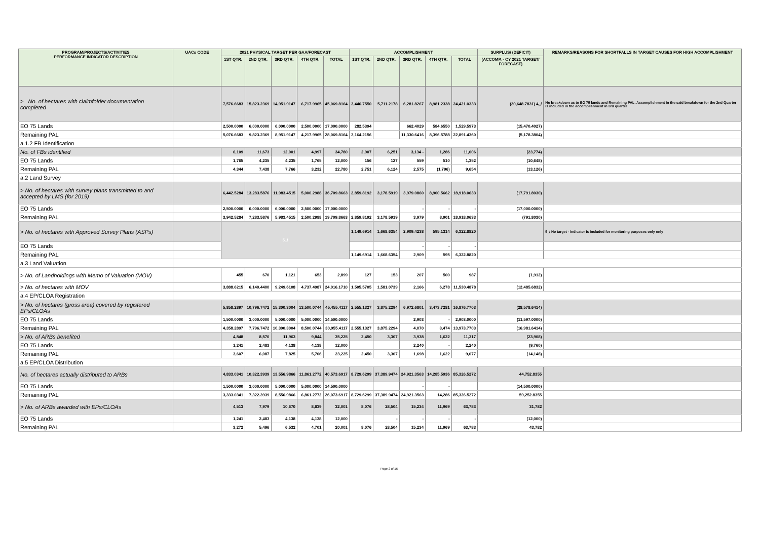| PROGRAM/PROJECTS/ACTIVITIES PERFORMANCE INDICATOR DESCRIPTION | UACs CODE | 2021 PHYSICAL TARGET PER GAA/FORECAST | | | | | ACCOMPLISHMENT | | | | | SURPLUS/ (DEFICIT) | REMARKS/REASONS FOR SHORTFALLS IN TARGET CAUSES FOR HIGH ACCOMPLISHMENT |
| --- | --- | --- | --- | --- | --- | --- | --- | --- | --- | --- | --- | --- | --- |
| | | 1ST QTR. | 2ND QTR. | 3RD QTR. | 4TH QTR. | TOTAL | 1ST QTR. | 2ND QTR. | 3RD QTR. | 4TH QTR. | TOTAL | (ACCOMP. - CY 2021 TARGET/ FORECAST) | |
| > No. of hectares with claimfolder documentation completed | | 7,576.6683 | 15,823.2369 | 14,951.9147 | 6,717.9965 | 45,069.8164 | 3,446.7550 | 5,711.2178 | 6,281.8267 | 8,981.2338 | 24,421.0333 | (20,648.7831) 4_/ | No breakdown as to EO 75 lands and Remaining PAL. Accomplishment in the said breakdown for the 2nd Quarter is included in the accomplishment in 3rd quarter |
| EO 75 Lands | | 2,500.0000 | 6,000.0000 | 6,000.0000 | 2,500.0000 | 17,000.0000 | 282.5394 | | 662.4029 | 584.6550 | 1,529.5973 | (15,470.4027) | |
| Remaining PAL | | 5,076.6683 | 9,823.2369 | 8,951.9147 | 4,217.9965 | 28,069.8164 | 3,164.2156 | | 11,330.6416 | 8,396.5788 | 22,891.4360 | (5,178.3804) | |
| a.1.2 FB Identification | | | | | | | | | | | | | |
| No. of FBs identified | | 6,109 | 11,673 | 12,001 | 4,997 | 34,780 | 2,907 | 6,251 | 3,134 - | 1,286 | 11,006 | (23,774) | |
| EO 75 Lands | | 1,765 | 4,235 | 4,235 | 1,765 | 12,000 | 156 | 127 | 559 | 510 | 1,352 | (10,648) | |
| Remaining PAL | | 4,344 | 7,438 | 7,766 | 3,232 | 22,780 | 2,751 | 6,124 | 2,575 | (1,796) | 9,654 | (13,126) | |
| a.2 Land Survey | | | | | | | | | | | | | |
| > No. of hectares with survey plans transmitted to and accepted by LMS (for 2019) | | 6,442.5284 | 13,283.5876 | 11,983.4515 | 5,000.2988 | 36,709.8663 | 2,859.8192 | 3,178.5919 | 3,979.0860 | 8,900.5662 | 18,918.0633 | (17,791.8030) | |
| EO 75 Lands | | 2,500.0000 | 6,000.0000 | 6,000.0000 | 2,500.0000 | 17,000.0000 | | | - | - | - | (17,000.0000) | |
| Remaining PAL | | 3,942.5284 | 7,283.5876 | 5,983.4515 | 2,500.2988 | 19,709.8663 | 2,859.8192 | 3,178.5919 | 3,979 | 8,901 | 18,918.0633 | (791.8030) | |
| > No. of hectares with Approved Survey Plans (ASPs) | | 5_/ | | | | | 1,149.6914 | 1,668.6354 | 2,909.4238 | 595.1314 | 6,322.8820 | | 5_/ No target - indicator is included for monitoring purposes only only |
| EO 75 Lands | | | | | | | | | - | - | - | | |
| Remaining PAL | | | | | | | 1,149.6914 | 1,668.6354 | 2,909 | 595 | 6,322.8820 | | |
| a.3 Land Valuation | | | | | | | | | | | | | |
| > No. of Landholdings with Memo of Valuation (MOV) | | 455 | 670 | 1,121 | 653 | 2,899 | 127 | 153 | 207 | 500 | 987 | (1,912) | |
| > No. of hectares with MOV | | 3,888.6215 | 6,140.4400 | 9,249.6108 | 4,737.4987 | 24,016.1710 | 1,505.5705 | 1,581.0739 | 2,166 | 6,278 | 11,530.4878 | (12,485.6832) | |
| a.4 EP/CLOA Registration | | | | | | | | | | | | | |
| > No. of hectares (gross area) covered by registered EPs/CLOAs | | 5,858.2897 | 10,796.7472 | 15,300.3004 | 13,500.0744 | 45,455.4117 | 2,555.1327 | 3,875.2294 | 6,972.6801 | 3,473.7281 | 16,876.7703 | (28,578.6414) | |
| EO 75 Lands | | 1,500.0000 | 3,000.0000 | 5,000.0000 | 5,000.0000 | 14,500.0000 | | | 2,903 | - | 2,903.0000 | (11,597.0000) | |
| Remaining PAL | | 4,358.2897 | 7,796.7472 | 10,300.3004 | 8,500.0744 | 30,955.4117 | 2,555.1327 | 3,875.2294 | 4,070 | 3,474 | 13,973.7703 | (16,981.6414) | |
| > No. of ARBs benefited | | 4,848 | 8,570 | 11,963 | 9,844 | 35,225 | 2,450 | 3,307 | 3,938 | 1,622 | 11,317 | (23,908) | |
| EO 75 Lands | | 1,241 | 2,483 | 4,138 | 4,138 | 12,000 | | | 2,240 | - | 2,240 | (9,760) | |
| Remaining PAL | | 3,607 | 6,087 | 7,825 | 5,706 | 23,225 | 2,450 | 3,307 | 1,698 | 1,622 | 9,077 | (14,148) | |
| a.5 EP/CLOA Distribution | | | | | | | | | | | | | |
| No. of hectares actually distributed to ARBs | | 4,833.0341 | 10,322.3939 | 13,556.9866 | 11,861.2772 | 40,573.6917 | 8,729.6299 | 37,389.9474 | 24,921.3563 | 14,285.5936 | 85,326.5272 | 44,752.8355 | |
| EO 75 Lands | | 1,500.0000 | 3,000.0000 | 5,000.0000 | 5,000.0000 | 14,500.0000 | | | - | - | | (14,500.0000) | |
| Remaining PAL | | 3,333.0341 | 7,322.3939 | 8,556.9866 | 6,861.2772 | 26,073.6917 | 8,729.6299 | 37,389.9474 | 24,921.3563 | 14,286 | 85,326.5272 | 59,252.8355 | |
| > No. of ARBs awarded with EPs/CLOAs | | 4,513 | 7,979 | 10,670 | 8,839 | 32,001 | 8,076 | 28,504 | 15,234 | 11,969 | 63,783 | 31,782 | |
| EO 75 Lands | | 1,241 | 2,483 | 4,138 | 4,138 | 12,000 | | - | - | - | - | (12,000) | |
| Remaining PAL | | 3,272 | 5,496 | 6,532 | 4,701 | 20,001 | 8,076 | 28,504 | 15,234 | 11,969 | 63,783 | 43,782 | |
Page 2 of 16